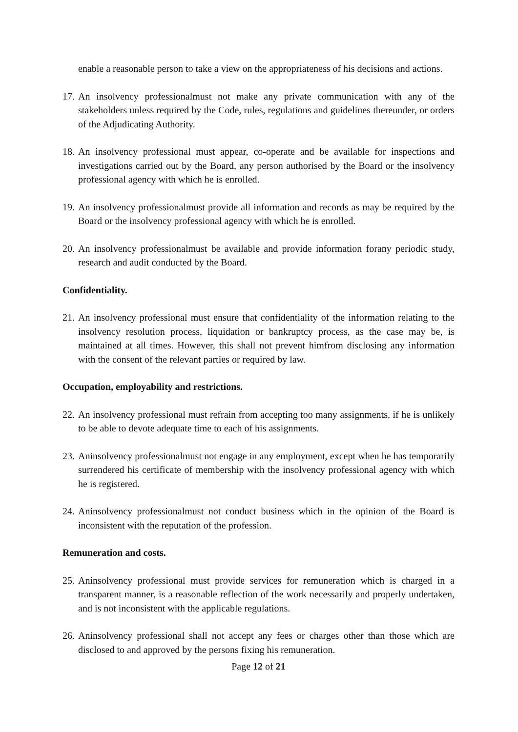enable a reasonable person to take a view on the appropriateness of his decisions and actions.
17. An insolvency professionalmust not make any private communication with any of the stakeholders unless required by the Code, rules, regulations and guidelines thereunder, or orders of the Adjudicating Authority.
18. An insolvency professional must appear, co-operate and be available for inspections and investigations carried out by the Board, any person authorised by the Board or the insolvency professional agency with which he is enrolled.
19. An insolvency professionalmust provide all information and records as may be required by the Board or the insolvency professional agency with which he is enrolled.
20. An insolvency professionalmust be available and provide information forany periodic study, research and audit conducted by the Board.
Confidentiality.
21. An insolvency professional must ensure that confidentiality of the information relating to the insolvency resolution process, liquidation or bankruptcy process, as the case may be, is maintained at all times. However, this shall not prevent himfrom disclosing any information with the consent of the relevant parties or required by law.
Occupation, employability and restrictions.
22. An insolvency professional must refrain from accepting too many assignments, if he is unlikely to be able to devote adequate time to each of his assignments.
23. Aninsolvency professionalmust not engage in any employment, except when he has temporarily surrendered his certificate of membership with the insolvency professional agency with which he is registered.
24. Aninsolvency professionalmust not conduct business which in the opinion of the Board is inconsistent with the reputation of the profession.
Remuneration and costs.
25. Aninsolvency professional must provide services for remuneration which is charged in a transparent manner, is a reasonable reflection of the work necessarily and properly undertaken, and is not inconsistent with the applicable regulations.
26. Aninsolvency professional shall not accept any fees or charges other than those which are disclosed to and approved by the persons fixing his remuneration.
Page 12 of 21